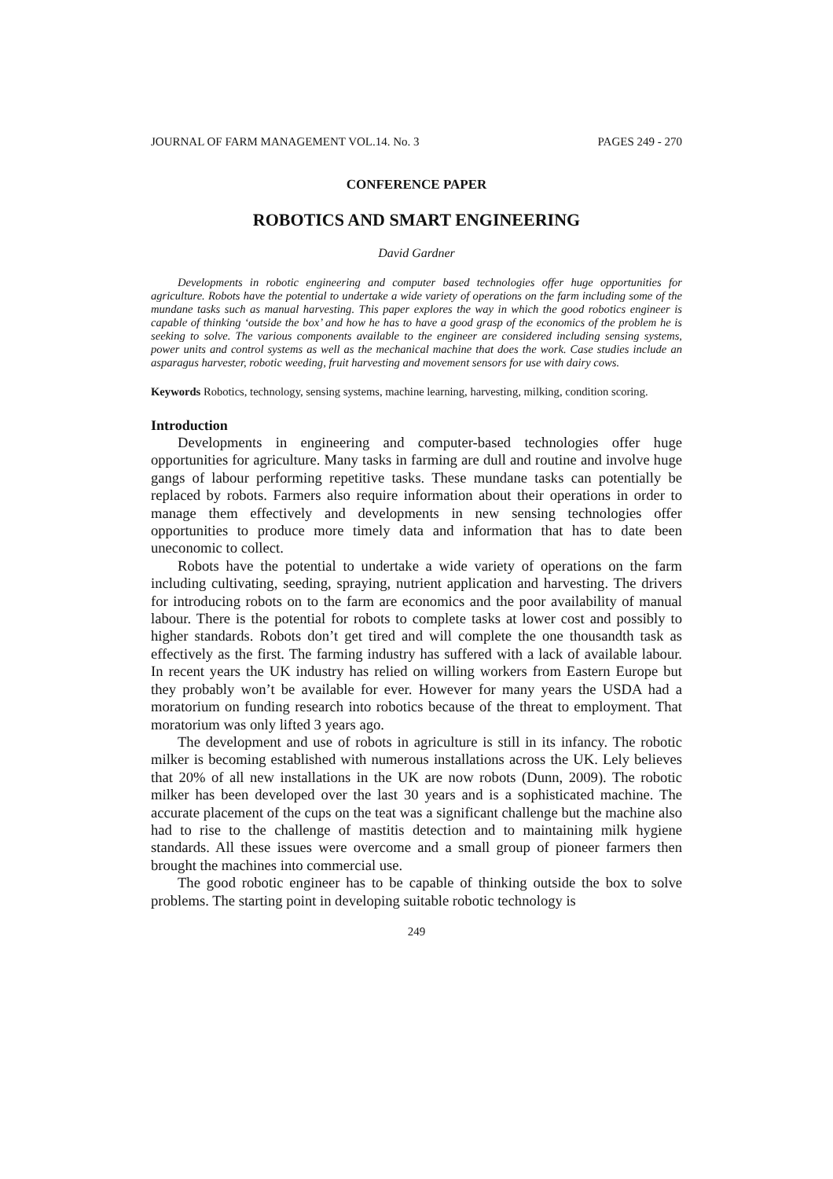JOURNAL OF FARM MANAGEMENT VOL.14. No. 3 PAGES 249 - 270
CONFERENCE PAPER
ROBOTICS AND SMART ENGINEERING
David Gardner
Developments in robotic engineering and computer based technologies offer huge opportunities for agriculture. Robots have the potential to undertake a wide variety of operations on the farm including some of the mundane tasks such as manual harvesting. This paper explores the way in which the good robotics engineer is capable of thinking ‘outside the box’ and how he has to have a good grasp of the economics of the problem he is seeking to solve. The various components available to the engineer are considered including sensing systems, power units and control systems as well as the mechanical machine that does the work. Case studies include an asparagus harvester, robotic weeding, fruit harvesting and movement sensors for use with dairy cows.
Keywords Robotics, technology, sensing systems, machine learning, harvesting, milking, condition scoring.
Introduction
Developments in engineering and computer-based technologies offer huge opportunities for agriculture. Many tasks in farming are dull and routine and involve huge gangs of labour performing repetitive tasks. These mundane tasks can potentially be replaced by robots. Farmers also require information about their operations in order to manage them effectively and developments in new sensing technologies offer opportunities to produce more timely data and information that has to date been uneconomic to collect.
Robots have the potential to undertake a wide variety of operations on the farm including cultivating, seeding, spraying, nutrient application and harvesting. The drivers for introducing robots on to the farm are economics and the poor availability of manual labour. There is the potential for robots to complete tasks at lower cost and possibly to higher standards. Robots don’t get tired and will complete the one thousandth task as effectively as the first. The farming industry has suffered with a lack of available labour. In recent years the UK industry has relied on willing workers from Eastern Europe but they probably won’t be available for ever. However for many years the USDA had a moratorium on funding research into robotics because of the threat to employment. That moratorium was only lifted 3 years ago.
The development and use of robots in agriculture is still in its infancy. The robotic milker is becoming established with numerous installations across the UK. Lely believes that 20% of all new installations in the UK are now robots (Dunn, 2009). The robotic milker has been developed over the last 30 years and is a sophisticated machine. The accurate placement of the cups on the teat was a significant challenge but the machine also had to rise to the challenge of mastitis detection and to maintaining milk hygiene standards. All these issues were overcome and a small group of pioneer farmers then brought the machines into commercial use.
The good robotic engineer has to be capable of thinking outside the box to solve problems. The starting point in developing suitable robotic technology is
249